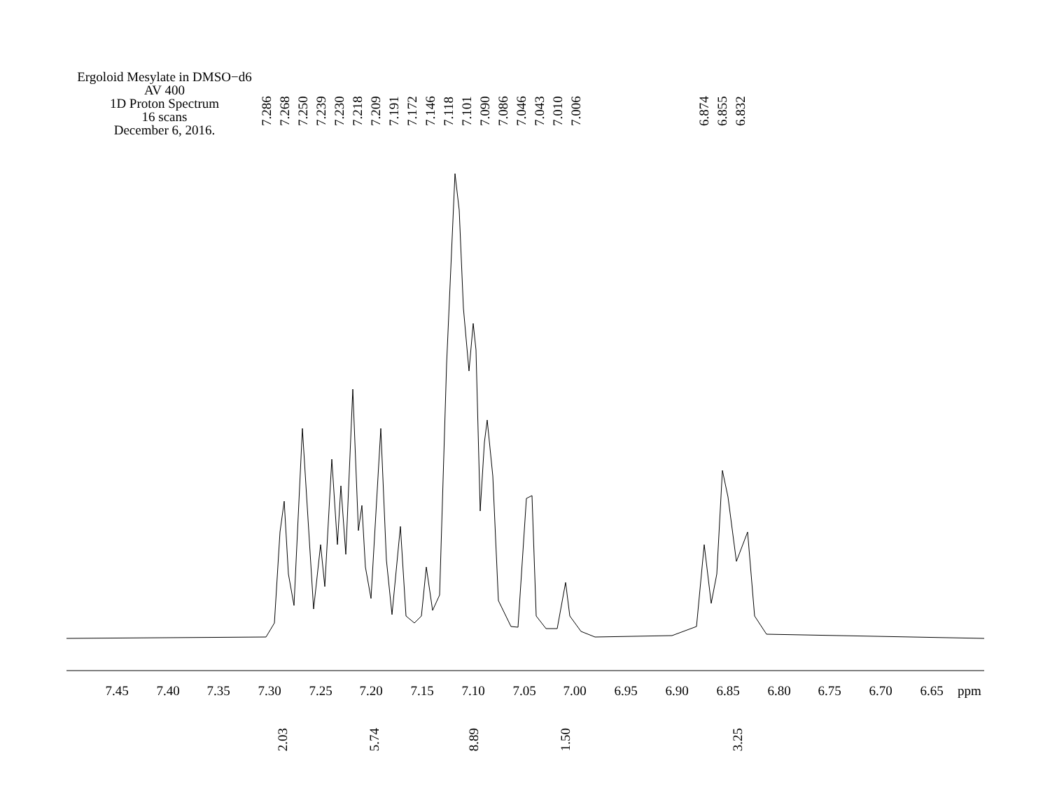Ergoloid Mesylate in DMSO−d6
AV 400
1D Proton Spectrum
16 scans
December 6, 2016.
7.286
7.268
7.250
7.239
7.230
7.218
7.209
7.191
7.172
7.146
7.118
7.101
7.090
7.086
7.046
7.043
7.010
7.006
6.874
6.855
6.832
7.45 7.40 7.35 7.30 7.25 7.20 7.15 7.10 7.05 7.00 6.95 6.90 6.85 6.80 6.75 6.70 6.65 ppm
2.03
5.74
8.89
1.50
3.25